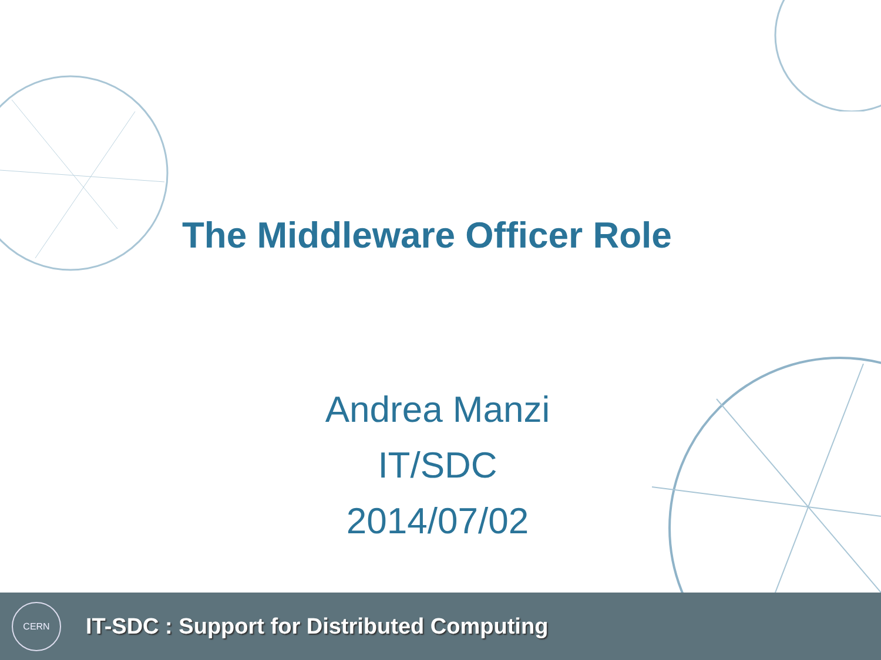The Middleware Officer Role
Andrea Manzi
IT/SDC
2014/07/02
CERN
IT-SDC : Support for Distributed Computing